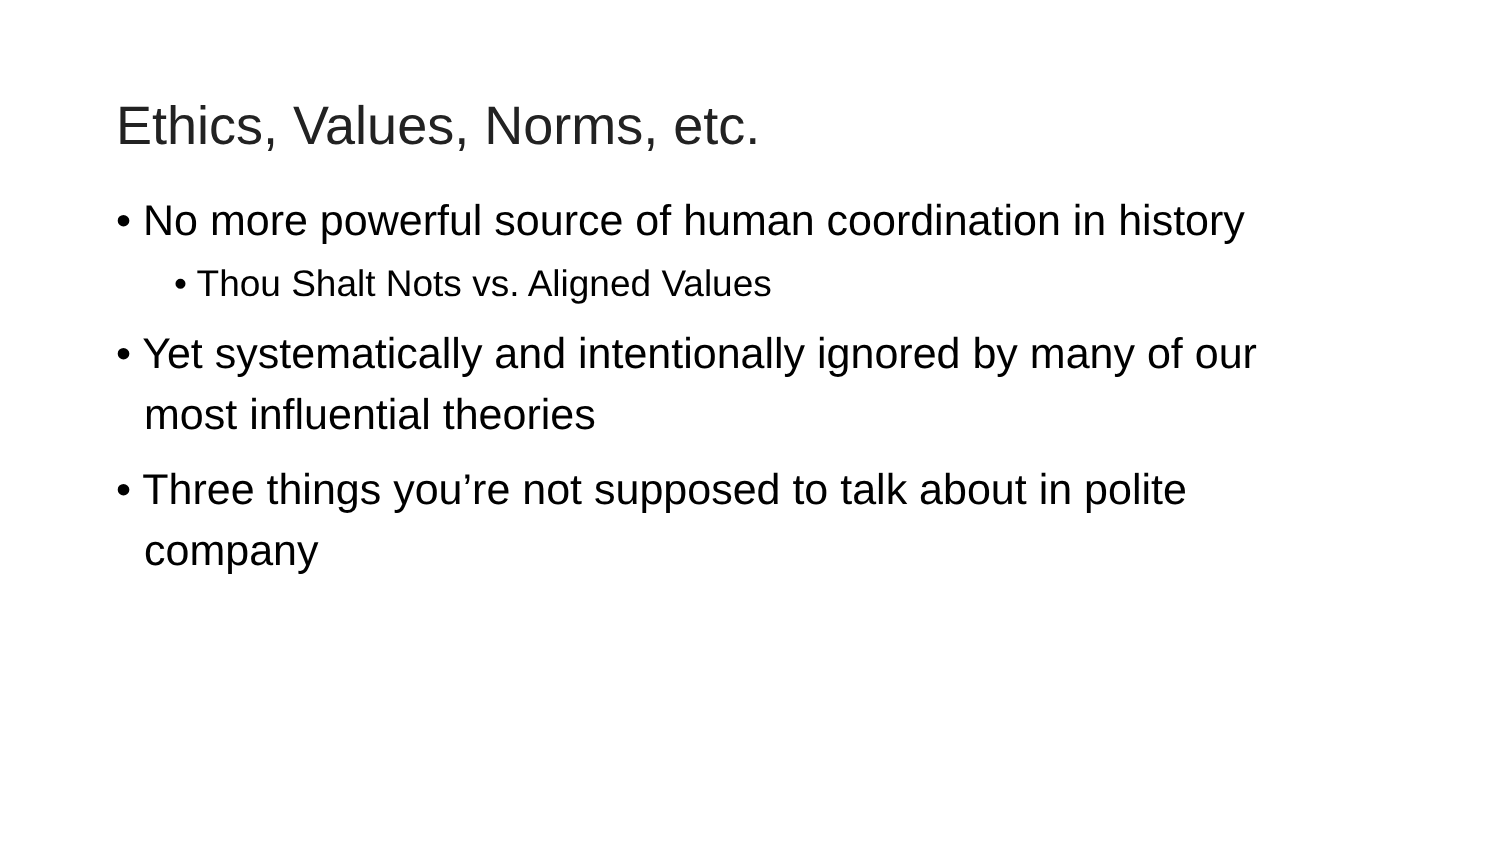Ethics, Values, Norms, etc.
• No more powerful source of human coordination in history
• Thou Shalt Nots vs. Aligned Values
• Yet systematically and intentionally ignored by many of our most influential theories
• Three things you’re not supposed to talk about in polite company